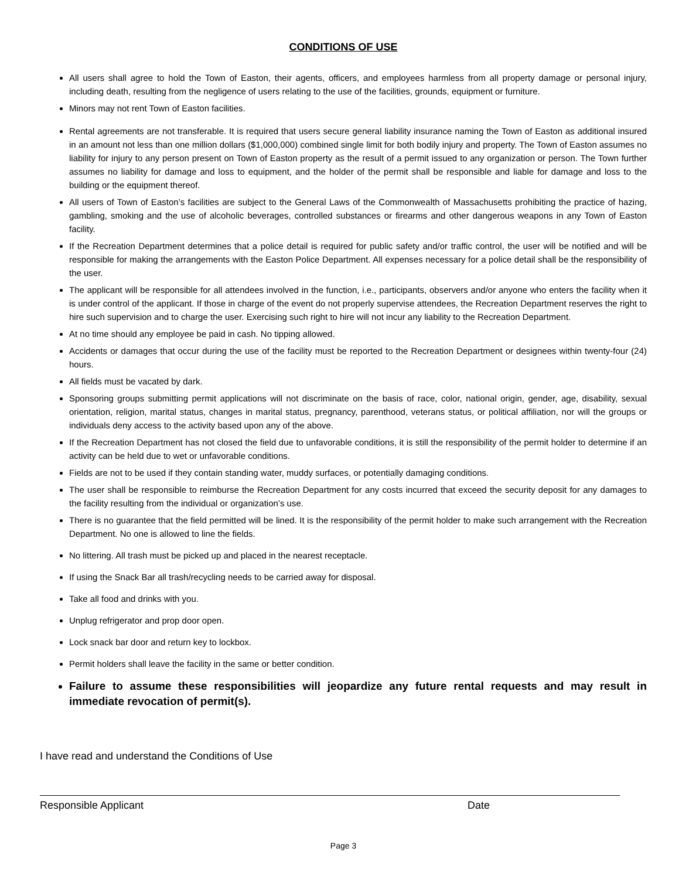CONDITIONS OF USE
All users shall agree to hold the Town of Easton, their agents, officers, and employees harmless from all property damage or personal injury, including death, resulting from the negligence of users relating to the use of the facilities, grounds, equipment or furniture.
Minors may not rent Town of Easton facilities.
Rental agreements are not transferable. It is required that users secure general liability insurance naming the Town of Easton as additional insured in an amount not less than one million dollars ($1,000,000) combined single limit for both bodily injury and property. The Town of Easton assumes no liability for injury to any person present on Town of Easton property as the result of a permit issued to any organization or person. The Town further assumes no liability for damage and loss to equipment, and the holder of the permit shall be responsible and liable for damage and loss to the building or the equipment thereof.
All users of Town of Easton’s facilities are subject to the General Laws of the Commonwealth of Massachusetts prohibiting the practice of hazing, gambling, smoking and the use of alcoholic beverages, controlled substances or firearms and other dangerous weapons in any Town of Easton facility.
If the Recreation Department determines that a police detail is required for public safety and/or traffic control, the user will be notified and will be responsible for making the arrangements with the Easton Police Department. All expenses necessary for a police detail shall be the responsibility of the user.
The applicant will be responsible for all attendees involved in the function, i.e., participants, observers and/or anyone who enters the facility when it is under control of the applicant. If those in charge of the event do not properly supervise attendees, the Recreation Department reserves the right to hire such supervision and to charge the user. Exercising such right to hire will not incur any liability to the Recreation Department.
At no time should any employee be paid in cash. No tipping allowed.
Accidents or damages that occur during the use of the facility must be reported to the Recreation Department or designees within twenty-four (24) hours.
All fields must be vacated by dark.
Sponsoring groups submitting permit applications will not discriminate on the basis of race, color, national origin, gender, age, disability, sexual orientation, religion, marital status, changes in marital status, pregnancy, parenthood, veterans status, or political affiliation, nor will the groups or individuals deny access to the activity based upon any of the above.
If the Recreation Department has not closed the field due to unfavorable conditions, it is still the responsibility of the permit holder to determine if an activity can be held due to wet or unfavorable conditions.
Fields are not to be used if they contain standing water, muddy surfaces, or potentially damaging conditions.
The user shall be responsible to reimburse the Recreation Department for any costs incurred that exceed the security deposit for any damages to the facility resulting from the individual or organization’s use.
There is no guarantee that the field permitted will be lined. It is the responsibility of the permit holder to make such arrangement with the Recreation Department. No one is allowed to line the fields.
No littering. All trash must be picked up and placed in the nearest receptacle.
If using the Snack Bar all trash/recycling needs to be carried away for disposal.
Take all food and drinks with you.
Unplug refrigerator and prop door open.
Lock snack bar door and return key to lockbox.
Permit holders shall leave the facility in the same or better condition.
Failure to assume these responsibilities will jeopardize any future rental requests and may result in immediate revocation of permit(s).
I have read and understand the Conditions of Use
Responsible Applicant Date
Page 3